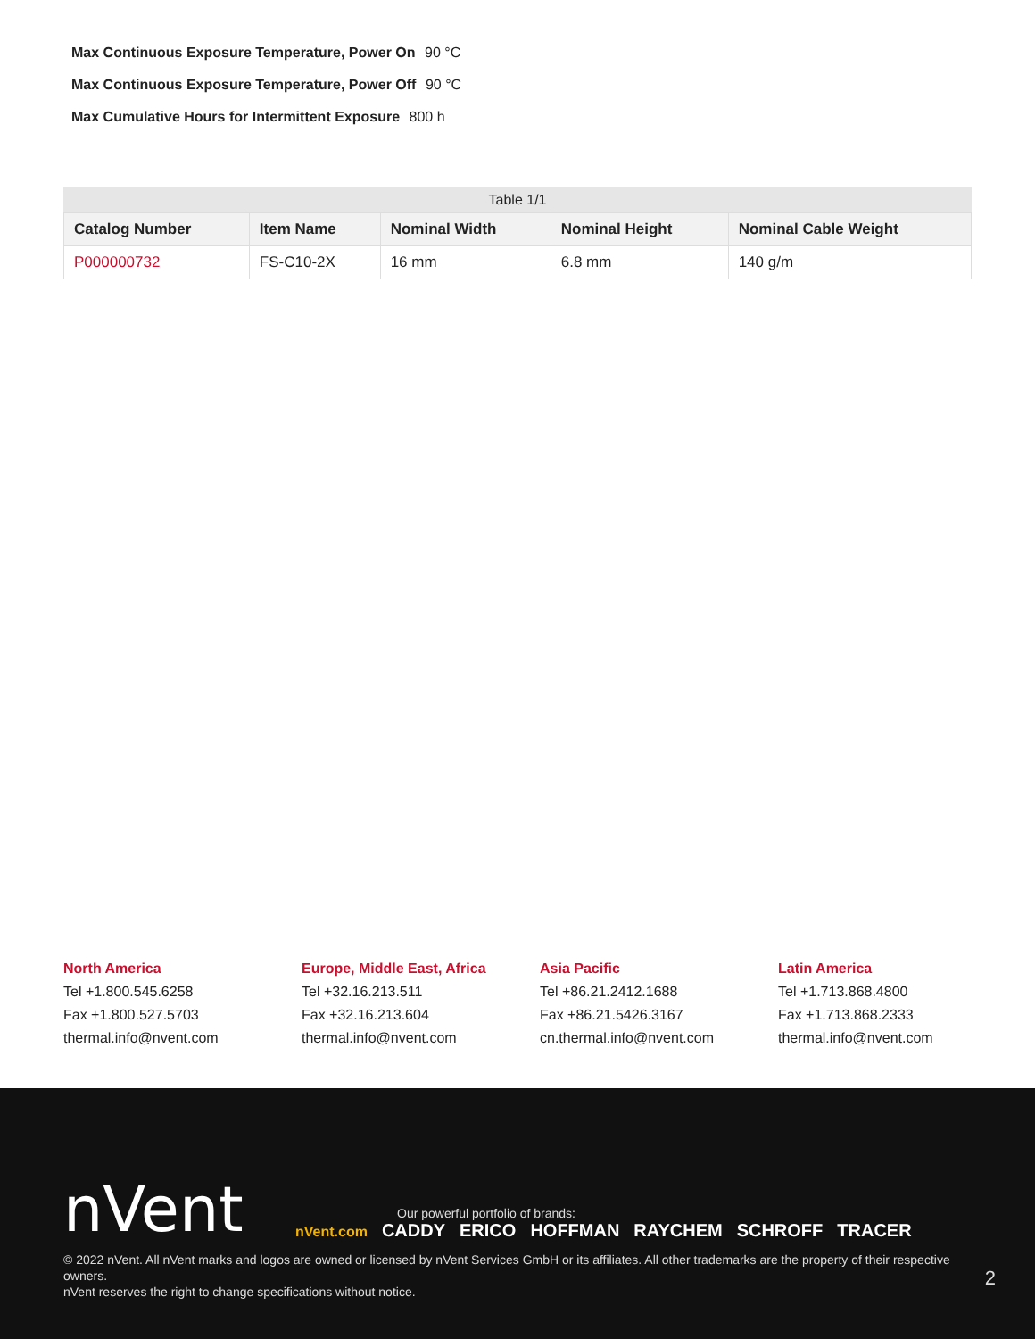Max Continuous Exposure Temperature, Power On 90 °C
Max Continuous Exposure Temperature, Power Off 90 °C
Max Cumulative Hours for Intermittent Exposure 800 h
Table 1/1
| Catalog Number | Item Name | Nominal Width | Nominal Height | Nominal Cable Weight |
| --- | --- | --- | --- | --- |
| P000000732 | FS-C10-2X | 16 mm | 6.8 mm | 140 g/m |
North America
Tel +1.800.545.6258
Fax +1.800.527.5703
thermal.info@nvent.com
Europe, Middle East, Africa
Tel +32.16.213.511
Fax +32.16.213.604
thermal.info@nvent.com
Asia Pacific
Tel +86.21.2412.1688
Fax +86.21.5426.3167
cn.thermal.info@nvent.com
Latin America
Tel +1.713.868.4800
Fax +1.713.868.2333
thermal.info@nvent.com
nVent
Our powerful portfolio of brands:
nVent.com CADDY ERICO HOFFMAN RAYCHEM SCHROFF TRACER
© 2022 nVent. All nVent marks and logos are owned or licensed by nVent Services GmbH or its affiliates. All other trademarks are the property of their respective owners.
nVent reserves the right to change specifications without notice.
2